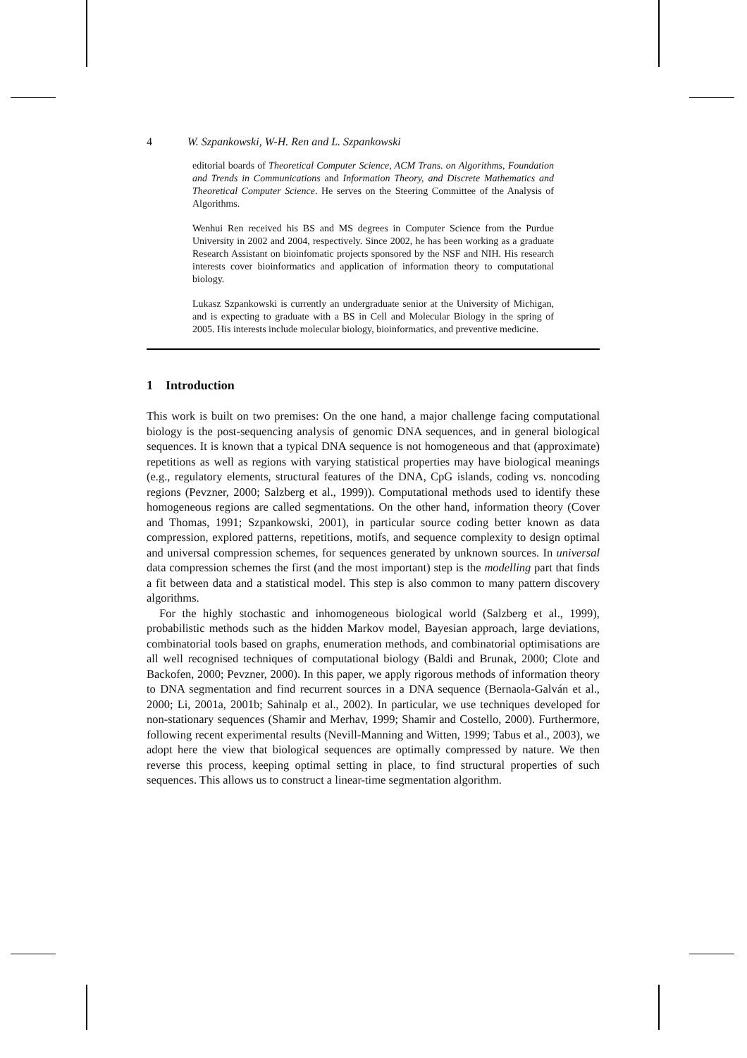4 W. Szpankowski, W-H. Ren and L. Szpankowski
editorial boards of Theoretical Computer Science, ACM Trans. on Algorithms, Foundation and Trends in Communications and Information Theory, and Discrete Mathematics and Theoretical Computer Science. He serves on the Steering Committee of the Analysis of Algorithms.
Wenhui Ren received his BS and MS degrees in Computer Science from the Purdue University in 2002 and 2004, respectively. Since 2002, he has been working as a graduate Research Assistant on bioinfomatic projects sponsored by the NSF and NIH. His research interests cover bioinformatics and application of information theory to computational biology.
Lukasz Szpankowski is currently an undergraduate senior at the University of Michigan, and is expecting to graduate with a BS in Cell and Molecular Biology in the spring of 2005. His interests include molecular biology, bioinformatics, and preventive medicine.
1 Introduction
This work is built on two premises: On the one hand, a major challenge facing computational biology is the post-sequencing analysis of genomic DNA sequences, and in general biological sequences. It is known that a typical DNA sequence is not homogeneous and that (approximate) repetitions as well as regions with varying statistical properties may have biological meanings (e.g., regulatory elements, structural features of the DNA, CpG islands, coding vs. noncoding regions (Pevzner, 2000; Salzberg et al., 1999)). Computational methods used to identify these homogeneous regions are called segmentations. On the other hand, information theory (Cover and Thomas, 1991; Szpankowski, 2001), in particular source coding better known as data compression, explored patterns, repetitions, motifs, and sequence complexity to design optimal and universal compression schemes, for sequences generated by unknown sources. In universal data compression schemes the first (and the most important) step is the modelling part that finds a fit between data and a statistical model. This step is also common to many pattern discovery algorithms.
For the highly stochastic and inhomogeneous biological world (Salzberg et al., 1999), probabilistic methods such as the hidden Markov model, Bayesian approach, large deviations, combinatorial tools based on graphs, enumeration methods, and combinatorial optimisations are all well recognised techniques of computational biology (Baldi and Brunak, 2000; Clote and Backofen, 2000; Pevzner, 2000). In this paper, we apply rigorous methods of information theory to DNA segmentation and find recurrent sources in a DNA sequence (Bernaola-Galván et al., 2000; Li, 2001a, 2001b; Sahinalp et al., 2002). In particular, we use techniques developed for non-stationary sequences (Shamir and Merhav, 1999; Shamir and Costello, 2000). Furthermore, following recent experimental results (Nevill-Manning and Witten, 1999; Tabus et al., 2003), we adopt here the view that biological sequences are optimally compressed by nature. We then reverse this process, keeping optimal setting in place, to find structural properties of such sequences. This allows us to construct a linear-time segmentation algorithm.